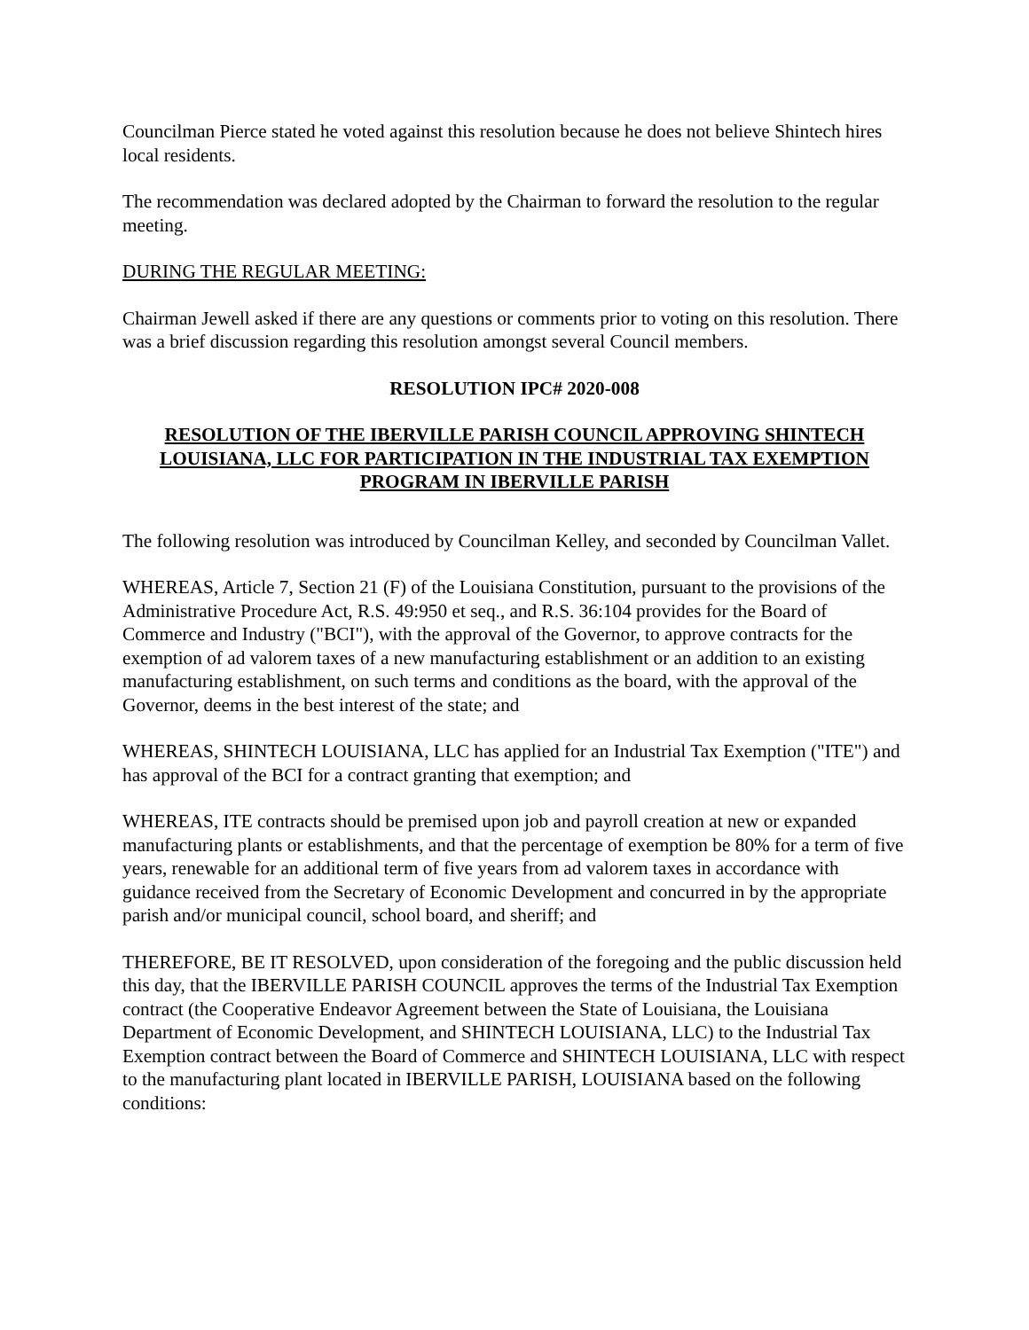Councilman Pierce stated he voted against this resolution because he does not believe Shintech hires local residents.
The recommendation was declared adopted by the Chairman to forward the resolution to the regular meeting.
DURING THE REGULAR MEETING:
Chairman Jewell asked if there are any questions or comments prior to voting on this resolution. There was a brief discussion regarding this resolution amongst several Council members.
RESOLUTION IPC# 2020-008
RESOLUTION OF THE IBERVILLE PARISH COUNCIL APPROVING SHINTECH LOUISIANA, LLC FOR PARTICIPATION IN THE INDUSTRIAL TAX EXEMPTION PROGRAM IN IBERVILLE PARISH
The following resolution was introduced by Councilman Kelley, and seconded by Councilman Vallet.
WHEREAS, Article 7, Section 21 (F) of the Louisiana Constitution, pursuant to the provisions of the Administrative Procedure Act, R.S. 49:950 et seq., and R.S. 36:104 provides for the Board of Commerce and Industry ("BCI"), with the approval of the Governor, to approve contracts for the exemption of ad valorem taxes of a new manufacturing establishment or an addition to an existing manufacturing establishment, on such terms and conditions as the board, with the approval of the Governor, deems in the best interest of the state; and
WHEREAS, SHINTECH LOUISIANA, LLC has applied for an Industrial Tax Exemption ("ITE") and has approval of the BCI for a contract granting that exemption; and
WHEREAS, ITE contracts should be premised upon job and payroll creation at new or expanded manufacturing plants or establishments, and that the percentage of exemption be 80% for a term of five years, renewable for an additional term of five years from ad valorem taxes in accordance with guidance received from the Secretary of Economic Development and concurred in by the appropriate parish and/or municipal council, school board, and sheriff; and
THEREFORE, BE IT RESOLVED, upon consideration of the foregoing and the public discussion held this day, that the IBERVILLE PARISH COUNCIL approves the terms of the Industrial Tax Exemption contract (the Cooperative Endeavor Agreement between the State of Louisiana, the Louisiana Department of Economic Development, and SHINTECH LOUISIANA, LLC) to the Industrial Tax Exemption contract between the Board of Commerce and SHINTECH LOUISIANA, LLC with respect to the manufacturing plant located in IBERVILLE PARISH, LOUISIANA based on the following conditions: